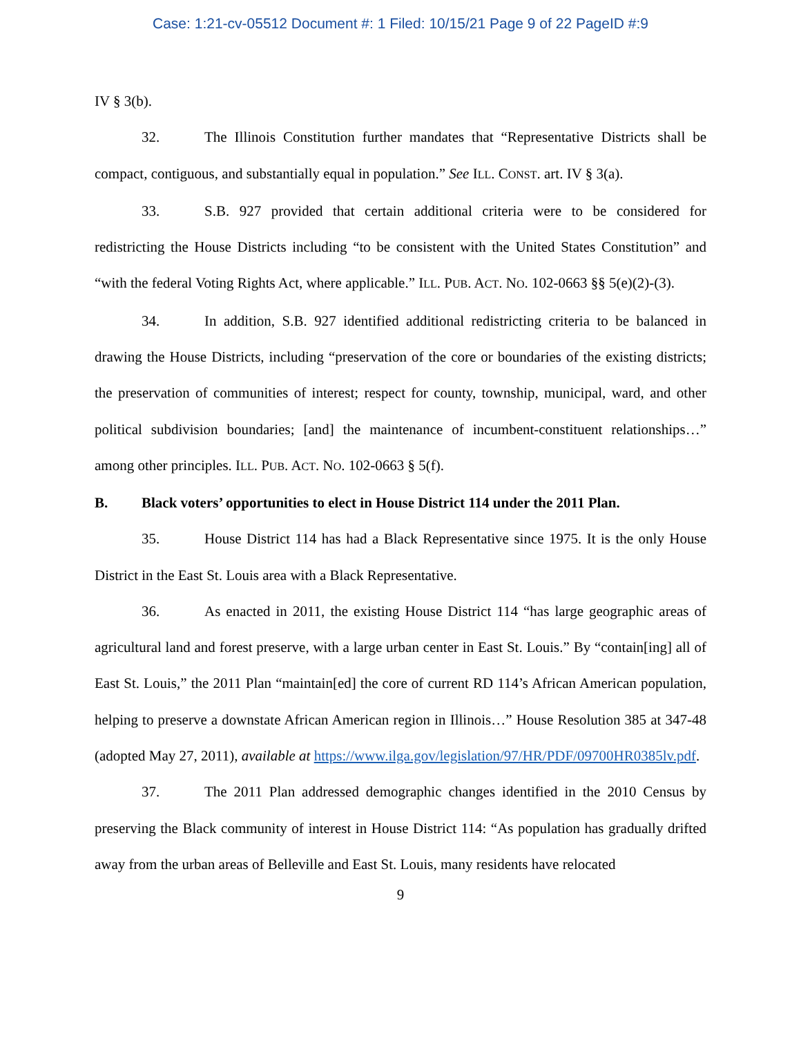Case: 1:21-cv-05512 Document #: 1 Filed: 10/15/21 Page 9 of 22 PageID #:9
IV § 3(b).
32. The Illinois Constitution further mandates that “Representative Districts shall be compact, contiguous, and substantially equal in population.” See ILL. CONST. art. IV § 3(a).
33. S.B. 927 provided that certain additional criteria were to be considered for redistricting the House Districts including “to be consistent with the United States Constitution” and “with the federal Voting Rights Act, where applicable.” ILL. PUB. ACT. NO. 102-0663 §§ 5(e)(2)-(3).
34. In addition, S.B. 927 identified additional redistricting criteria to be balanced in drawing the House Districts, including “preservation of the core or boundaries of the existing districts; the preservation of communities of interest; respect for county, township, municipal, ward, and other political subdivision boundaries; [and] the maintenance of incumbent-constituent relationships…” among other principles. ILL. PUB. ACT. NO. 102-0663 § 5(f).
B. Black voters’ opportunities to elect in House District 114 under the 2011 Plan.
35. House District 114 has had a Black Representative since 1975. It is the only House District in the East St. Louis area with a Black Representative.
36. As enacted in 2011, the existing House District 114 “has large geographic areas of agricultural land and forest preserve, with a large urban center in East St. Louis.” By “contain[ing] all of East St. Louis,” the 2011 Plan “maintain[ed] the core of current RD 114’s African American population, helping to preserve a downstate African American region in Illinois…” House Resolution 385 at 347-48 (adopted May 27, 2011), available at https://www.ilga.gov/legislation/97/HR/PDF/09700HR0385lv.pdf.
37. The 2011 Plan addressed demographic changes identified in the 2010 Census by preserving the Black community of interest in House District 114: “As population has gradually drifted away from the urban areas of Belleville and East St. Louis, many residents have relocated
9